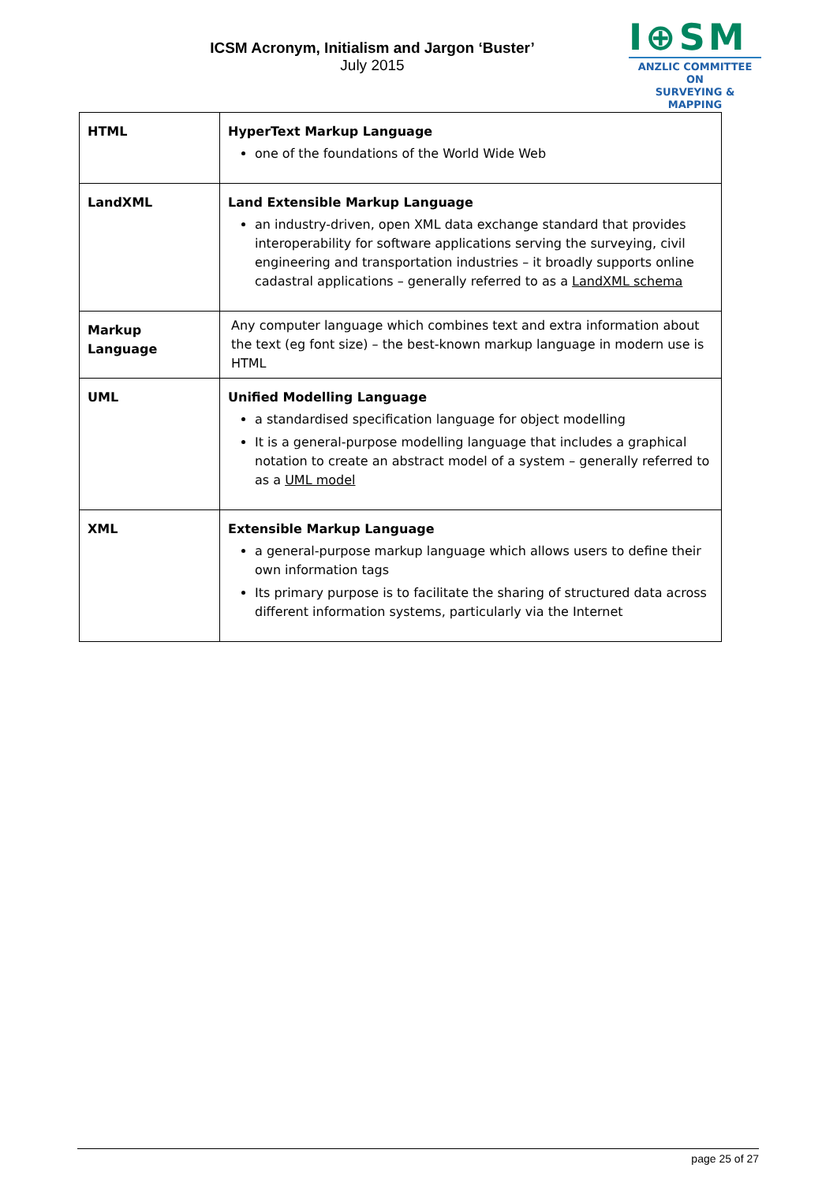ICSM Acronym, Initialism and Jargon ‘Buster’
July 2015
I⊕SM
ANZLIC COMMITTEE ON
SURVEYING & MAPPING
| HTML | HyperText Markup Language one of the foundations of the World Wide Web |
| LandXML | Land Extensible Markup Language an industry-driven, open XML data exchange standard that provides interoperability for software applications serving the surveying, civil engineering and transportation industries – it broadly supports online cadastral applications – generally referred to as a LandXML schema |
| Markup Language | Any computer language which combines text and extra information about the text (eg font size) – the best-known markup language in modern use is HTML |
| UML | Unified Modelling Language a standardised specification language for object modelling It is a general-purpose modelling language that includes a graphical notation to create an abstract model of a system – generally referred to as a UML model |
| XML | Extensible Markup Language a general-purpose markup language which allows users to define their own information tags Its primary purpose is to facilitate the sharing of structured data across different information systems, particularly via the Internet |
page 25 of 27